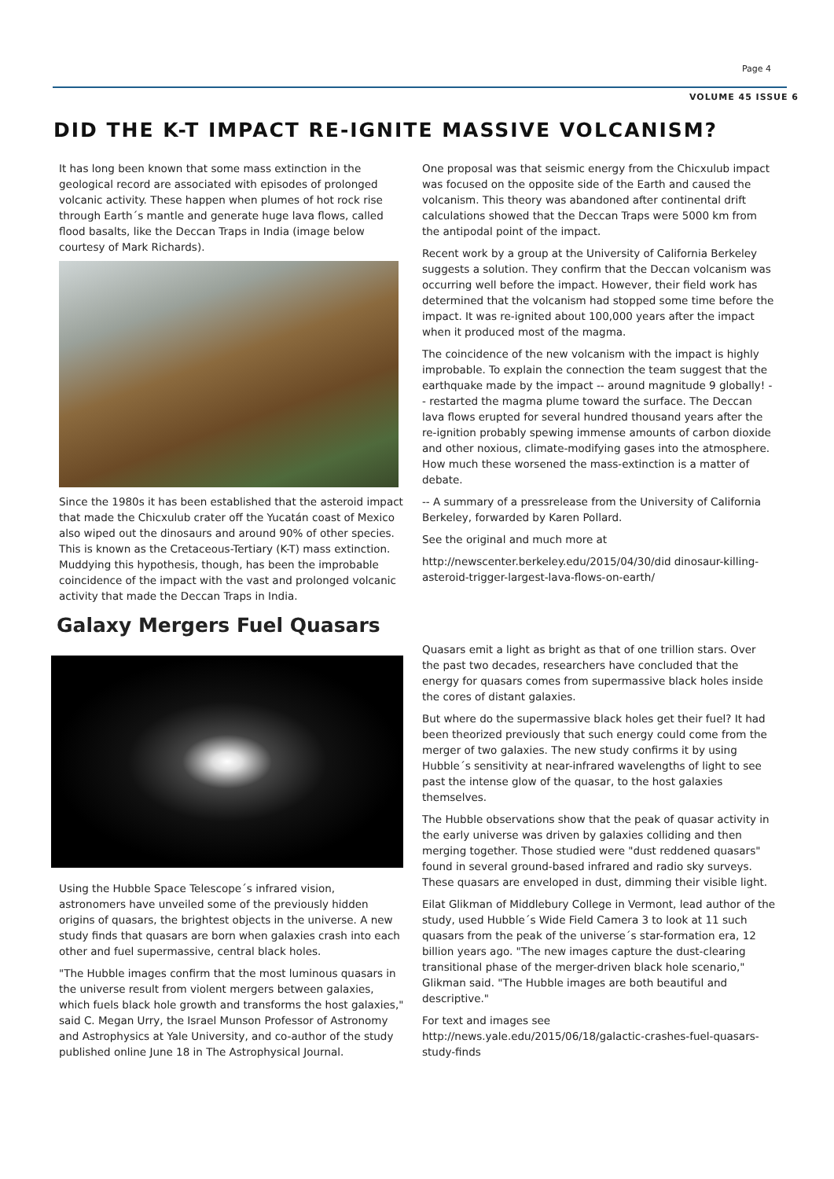Page 4
VOLUME 45 ISSUE 6
DID THE K-T IMPACT RE-IGNITE MASSIVE VOLCANISM?
It has long been known that some mass extinction in the geological record are associated with episodes of prolonged volcanic activity. These happen when plumes of hot rock rise through Earth´s mantle and generate huge lava flows, called flood basalts, like the Deccan Traps in India (image below courtesy of Mark Richards).
Since the 1980s it has been established that the asteroid impact that made the Chicxulub crater off the Yucatán coast of Mexico also wiped out the dinosaurs and around 90% of other species. This is known as the Cretaceous-Tertiary (K-T) mass extinction. Muddying this hypothesis, though, has been the improbable coincidence of the impact with the vast and prolonged volcanic activity that made the Deccan Traps in India.
One proposal was that seismic energy from the Chicxulub impact was focused on the opposite side of the Earth and caused the volcanism. This theory was abandoned after continental drift calculations showed that the Deccan Traps were 5000 km from the antipodal point of the impact.
Recent work by a group at the University of California Berkeley suggests a solution. They confirm that the Deccan volcanism was occurring well before the impact. However, their field work has determined that the volcanism had stopped some time before the impact. It was re-ignited about 100,000 years after the impact when it produced most of the magma.
The coincidence of the new volcanism with the impact is highly improbable. To explain the connection the team suggest that the earthquake made by the impact -- around magnitude 9 globally! -- restarted the magma plume toward the surface. The Deccan lava flows erupted for several hundred thousand years after the re-ignition probably spewing immense amounts of carbon dioxide and other noxious, climate-modifying gases into the atmosphere. How much these worsened the mass-extinction is a matter of debate.
-- A summary of a pressrelease from the University of California Berkeley, forwarded by Karen Pollard.
See the original and much more at
http://newscenter.berkeley.edu/2015/04/30/did dinosaur-killing-asteroid-trigger-largest-lava-flows-on-earth/
Galaxy Mergers Fuel Quasars
Using the Hubble Space Telescope´s infrared vision, astronomers have unveiled some of the previously hidden origins of quasars, the brightest objects in the universe. A new study finds that quasars are born when galaxies crash into each other and fuel supermassive, central black holes.
"The Hubble images confirm that the most luminous quasars in the universe result from violent mergers between galaxies, which fuels black hole growth and transforms the host galaxies," said C. Megan Urry, the Israel Munson Professor of Astronomy and Astrophysics at Yale University, and co-author of the study published online June 18 in The Astrophysical Journal.
Quasars emit a light as bright as that of one trillion stars. Over the past two decades, researchers have concluded that the energy for quasars comes from supermassive black holes inside the cores of distant galaxies.
But where do the supermassive black holes get their fuel? It had been theorized previously that such energy could come from the merger of two galaxies. The new study confirms it by using Hubble´s sensitivity at near-infrared wavelengths of light to see past the intense glow of the quasar, to the host galaxies themselves.
The Hubble observations show that the peak of quasar activity in the early universe was driven by galaxies colliding and then merging together. Those studied were "dust reddened quasars" found in several ground-based infrared and radio sky surveys. These quasars are enveloped in dust, dimming their visible light.
Eilat Glikman of Middlebury College in Vermont, lead author of the study, used Hubble´s Wide Field Camera 3 to look at 11 such quasars from the peak of the universe´s star-formation era, 12 billion years ago. "The new images capture the dust-clearing transitional phase of the merger-driven black hole scenario," Glikman said. "The Hubble images are both beautiful and descriptive."
For text and images see http://news.yale.edu/2015/06/18/galactic-crashes-fuel-quasars-study-finds